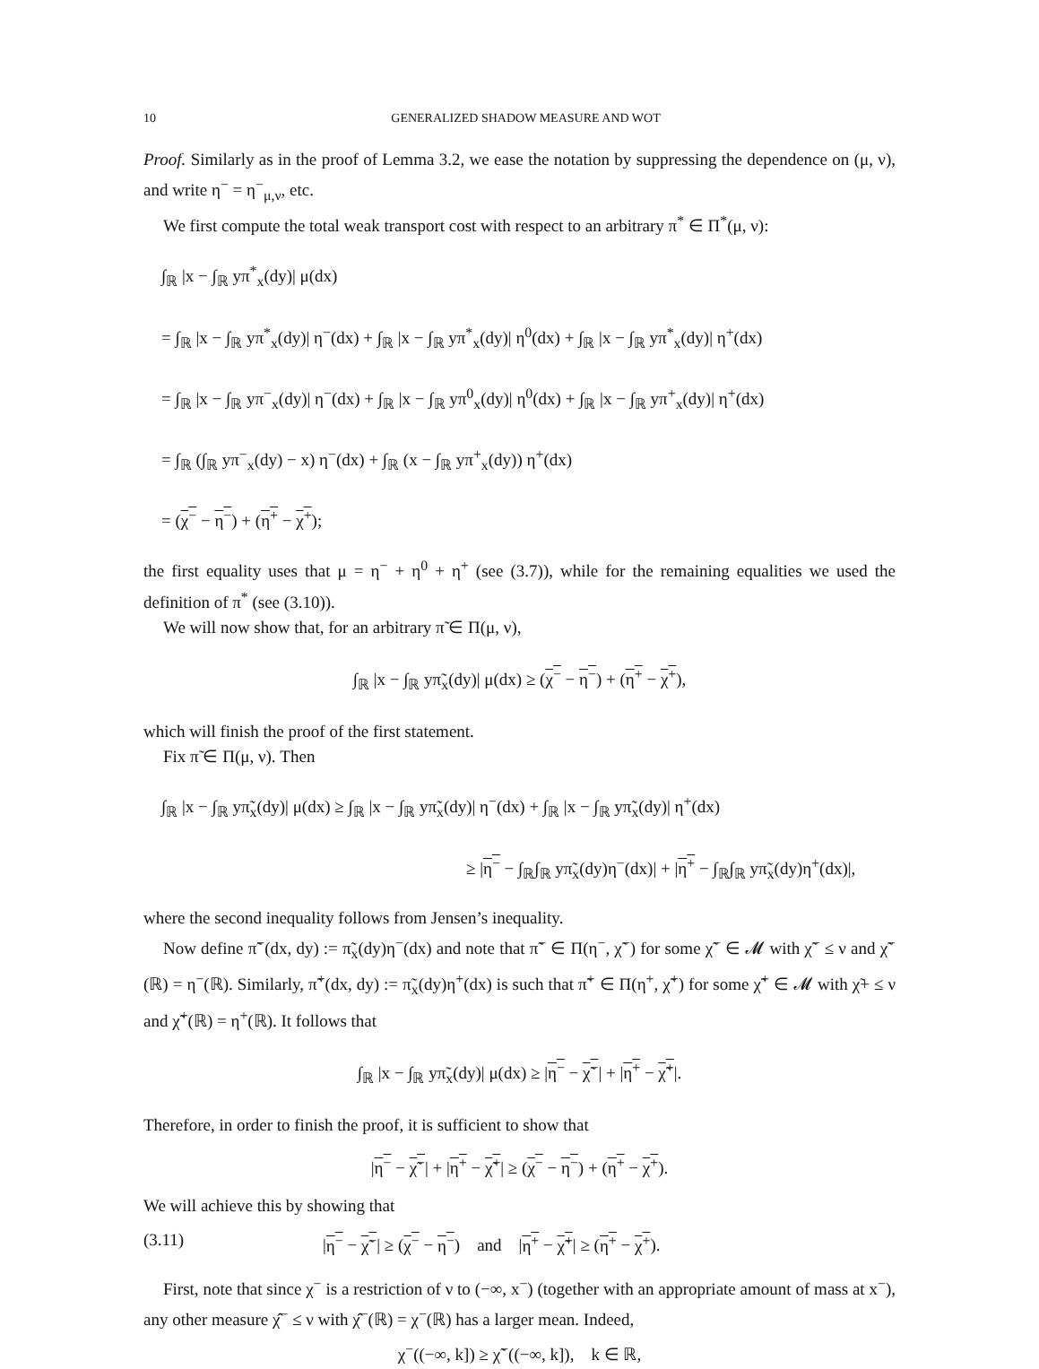10 GENERALIZED SHADOW MEASURE AND WOT
Proof. Similarly as in the proof of Lemma 3.2, we ease the notation by suppressing the dependence on (μ, ν), and write η<sup>−</sup> = η<sup>−</sup><sub>μ,ν</sub>, etc.
We first compute the total weak transport cost with respect to an arbitrary π<sup>*</sup> ∈ Π<sup>*</sup>(μ, ν):
∫<sub>ℝ</sub> |x − ∫<sub>ℝ</sub> yπ<sup>*</sup><sub>x</sub>(dy)| μ(dx)
= ∫<sub>ℝ</sub> |x − ∫<sub>ℝ</sub> yπ<sup>*</sup><sub>x</sub>(dy)| η<sup>−</sup>(dx) + ∫<sub>ℝ</sub> |x − ∫<sub>ℝ</sub> yπ<sup>*</sup><sub>x</sub>(dy)| η<sup>0</sup>(dx) + ∫<sub>ℝ</sub> |x − ∫<sub>ℝ</sub> yπ<sup>*</sup><sub>x</sub>(dy)| η<sup>+</sup>(dx)
= ∫<sub>ℝ</sub> |x − ∫<sub>ℝ</sub> yπ<sup>−</sup><sub>x</sub>(dy)| η<sup>−</sup>(dx) + ∫<sub>ℝ</sub> |x − ∫<sub>ℝ</sub> yπ<sup>0</sup><sub>x</sub>(dy)| η<sup>0</sup>(dx) + ∫<sub>ℝ</sub> |x − ∫<sub>ℝ</sub> yπ<sup>+</sup><sub>x</sub>(dy)| η<sup>+</sup>(dx)
= ∫<sub>ℝ</sub> (∫<sub>ℝ</sub> yπ<sup>−</sup><sub>x</sub>(dy) − x) η<sup>−</sup>(dx) + ∫<sub>ℝ</sub> (x − ∫<sub>ℝ</sub> yπ<sup>+</sup><sub>x</sub>(dy)) η<sup>+</sup>(dx)
= (χ<sup>−</sup> − η<sup>−</sup>) + (η<sup>+</sup> − χ<sup>+</sup>);
the first equality uses that μ = η<sup>−</sup> + η<sup>0</sup> + η<sup>+</sup> (see (3.7)), while for the remaining equalities we used the definition of π<sup>*</sup> (see (3.10)).
We will now show that, for an arbitrary π̃ ∈ Π(μ, ν),
∫<sub>ℝ</sub> |x − ∫<sub>ℝ</sub> yπ̃<sub>x</sub>(dy)| μ(dx) ≥ (χ<sup>−</sup> − η<sup>−</sup>) + (η<sup>+</sup> − χ<sup>+</sup>),
which will finish the proof of the first statement.
Fix π̃ ∈ Π(μ, ν). Then
∫<sub>ℝ</sub> |x − ∫<sub>ℝ</sub> yπ̃<sub>x</sub>(dy)| μ(dx) ≥ ∫<sub>ℝ</sub> |x − ∫<sub>ℝ</sub> yπ̃<sub>x</sub>(dy)| η<sup>−</sup>(dx) + ∫<sub>ℝ</sub> |x − ∫<sub>ℝ</sub> yπ̃<sub>x</sub>(dy)| η<sup>+</sup>(dx)
≥ |η<sup>−</sup> − ∫<sub>ℝ</sub>∫<sub>ℝ</sub> yπ̃<sub>x</sub>(dy)η<sup>−</sup>(dx)| + |η<sup>+</sup> − ∫<sub>ℝ</sub>∫<sub>ℝ</sub> yπ̃<sub>x</sub>(dy)η<sup>+</sup>(dx)|,
where the second inequality follows from Jensen’s inequality.
Now define π̃<sup>−</sup>(dx, dy) := π̃<sub>x</sub>(dy)η<sup>−</sup>(dx) and note that π̃<sup>−</sup> ∈ Π(η<sup>−</sup>, χ̃<sup>−</sup>) for some χ̃<sup>−</sup> ∈ 𝓜 with χ̃<sup>−</sup> ≤ ν and χ̃<sup>−</sup>(ℝ) = η<sup>−</sup>(ℝ). Similarly, π̃<sup>+</sup>(dx, dy) := π̃<sub>x</sub>(dy)η<sup>+</sup>(dx) is such that π̃<sup>+</sup> ∈ Π(η<sup>+</sup>, χ̃<sup>+</sup>) for some χ̃<sup>+</sup> ∈ 𝓜 with χ̃+ ≤ ν and χ̃<sup>+</sup>(ℝ) = η<sup>+</sup>(ℝ). It follows that
∫<sub>ℝ</sub> |x − ∫<sub>ℝ</sub> yπ̃<sub>x</sub>(dy)| μ(dx) ≥ |η<sup>−</sup> − χ̃<sup>−</sup>| + |η<sup>+</sup> − χ̃<sup>+</sup>|.
Therefore, in order to finish the proof, it is sufficient to show that
|η<sup>−</sup> − χ̃<sup>−</sup>| + |η<sup>+</sup> − χ̃<sup>+</sup>| ≥ (χ<sup>−</sup> − η<sup>−</sup>) + (η<sup>+</sup> − χ<sup>+</sup>).
We will achieve this by showing that
(3.11) |η<sup>−</sup> − χ̃<sup>−</sup>| ≥ (χ<sup>−</sup> − η<sup>−</sup>) and |η<sup>+</sup> − χ̃<sup>+</sup>| ≥ (η<sup>+</sup> − χ<sup>+</sup>).
First, note that since χ<sup>−</sup> is a restriction of ν to (−∞, x<sup>−</sup>) (together with an appropriate amount of mass at x<sup>−</sup>), any other measure χ̂<sup>−</sup> ≤ ν with χ̂<sup>−</sup>(ℝ) = χ<sup>−</sup>(ℝ) has a larger mean. Indeed,
χ<sup>−</sup>((−∞, k]) ≥ χ̃<sup>−</sup>((−∞, k]), k ∈ ℝ,